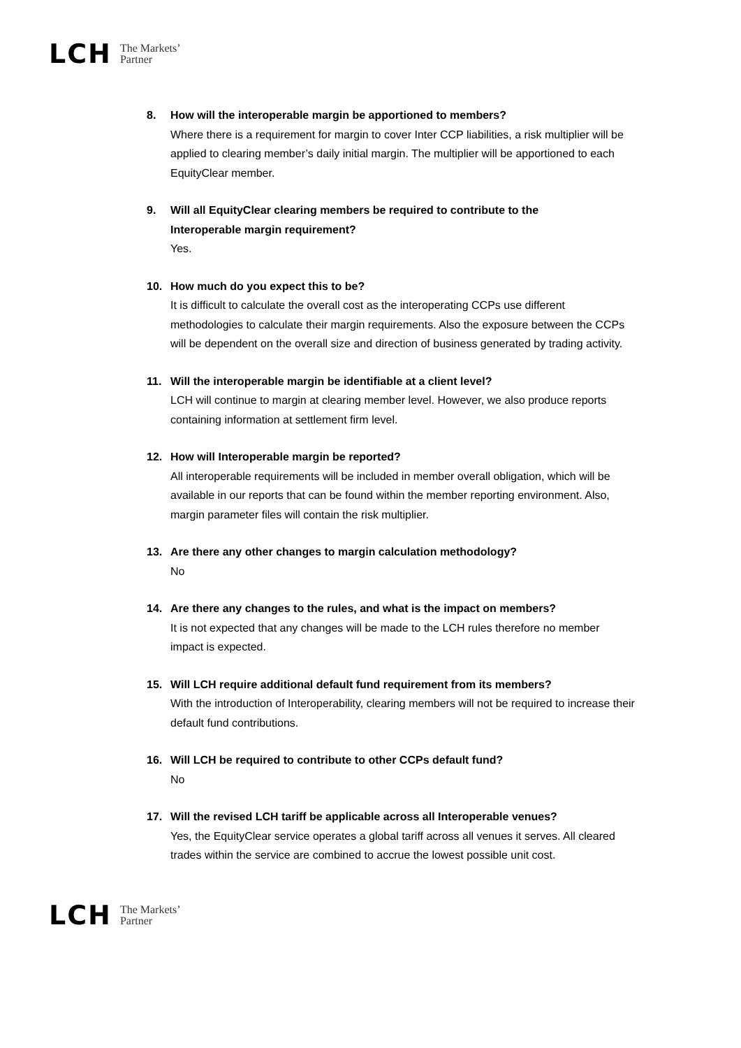LCH The Markets’
Partner
8. How will the interoperable margin be apportioned to members?
Where there is a requirement for margin to cover Inter CCP liabilities, a risk multiplier will be applied to clearing member’s daily initial margin. The multiplier will be apportioned to each EquityClear member.
9. Will all EquityClear clearing members be required to contribute to the
Interoperable margin requirement?
Yes.
10. How much do you expect this to be?
It is difficult to calculate the overall cost as the interoperating CCPs use different methodologies to calculate their margin requirements. Also the exposure between the CCPs will be dependent on the overall size and direction of business generated by trading activity.
11. Will the interoperable margin be identifiable at a client level?
LCH will continue to margin at clearing member level. However, we also produce reports containing information at settlement firm level.
12. How will Interoperable margin be reported?
All interoperable requirements will be included in member overall obligation, which will be available in our reports that can be found within the member reporting environment. Also, margin parameter files will contain the risk multiplier.
13. Are there any other changes to margin calculation methodology?
No
14. Are there any changes to the rules, and what is the impact on members?
It is not expected that any changes will be made to the LCH rules therefore no member impact is expected.
15. Will LCH require additional default fund requirement from its members?
With the introduction of Interoperability, clearing members will not be required to increase their default fund contributions.
16. Will LCH be required to contribute to other CCPs default fund?
No
17. Will the revised LCH tariff be applicable across all Interoperable venues?
Yes, the EquityClear service operates a global tariff across all venues it serves. All cleared trades within the service are combined to accrue the lowest possible unit cost.
LCH The Markets’
Partner